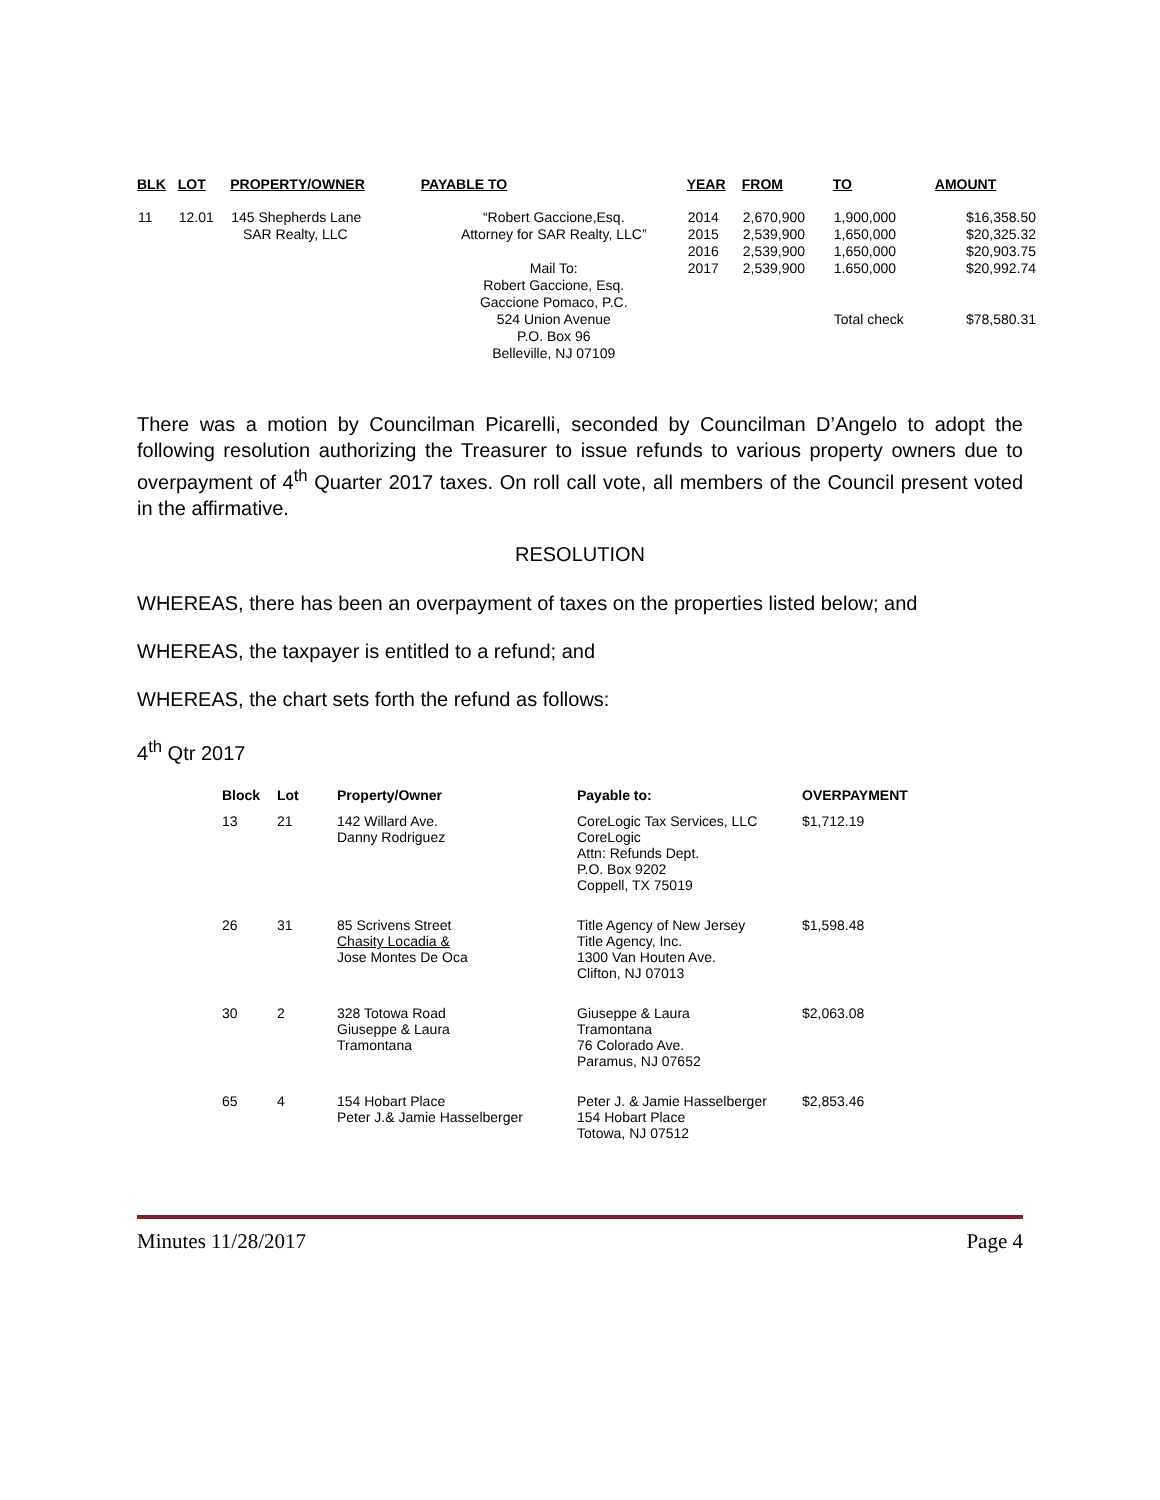| BLK | LOT | PROPERTY/OWNER | PAYABLE TO | YEAR | FROM | TO | AMOUNT |
| --- | --- | --- | --- | --- | --- | --- | --- |
| 11 | 12.01 | 145 Shepherds Lane SAR Realty, LLC | “Robert Gaccione,Esq. Attorney for SAR Realty, LLC” Mail To: Robert Gaccione, Esq. Gaccione Pomaco, P.C. 524 Union Avenue P.O. Box 96 Belleville, NJ 07109 | 2014 2015 2016 2017 | 2,670,900 2,539,900 2,539,900 2,539,900 | 1,900,000 1,650,000 1,650,000 1.650,000 Total check | $16,358.50 $20,325.32 $20,903.75 $20,992.74 $78,580.31 |
There was a motion by Councilman Picarelli, seconded by Councilman D’Angelo to adopt the following resolution authorizing the Treasurer to issue refunds to various property owners due to overpayment of 4<sup>th</sup> Quarter 2017 taxes. On roll call vote, all members of the Council present voted in the affirmative.
RESOLUTION
WHEREAS, there has been an overpayment of taxes on the properties listed below; and
WHEREAS, the taxpayer is entitled to a refund; and
WHEREAS, the chart sets forth the refund as follows:
4<sup>th</sup> Qtr 2017
| Block | Lot | Property/Owner | Payable to: | OVERPAYMENT |
| --- | --- | --- | --- | --- |
| 13 | 21 | 142 Willard Ave. Danny Rodriguez | CoreLogic Tax Services, LLC CoreLogic Attn: Refunds Dept. P.O. Box 9202 Coppell, TX 75019 | $1,712.19 |
| 26 | 31 | 85 Scrivens Street Chasity Locadia & Jose Montes De Oca | Title Agency of New Jersey Title Agency, Inc. 1300 Van Houten Ave. Clifton, NJ 07013 | $1,598.48 |
| 30 | 2 | 328 Totowa Road Giuseppe & Laura Tramontana | Giuseppe & Laura Tramontana 76 Colorado Ave. Paramus, NJ 07652 | $2,063.08 |
| 65 | 4 | 154 Hobart Place Peter J.& Jamie Hasselberger | Peter J. & Jamie Hasselberger 154 Hobart Place Totowa, NJ 07512 | $2,853.46 |
Minutes 11/28/2017 Page 4